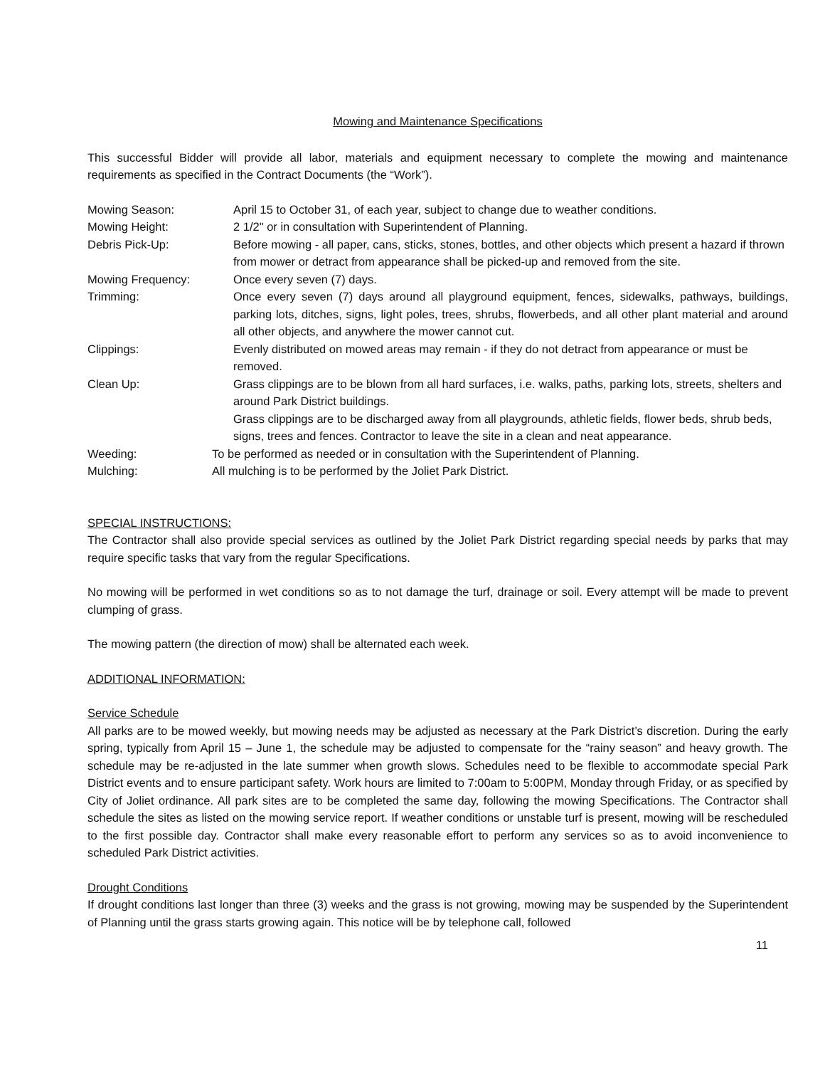Mowing and Maintenance Specifications
This successful Bidder will provide all labor, materials and equipment necessary to complete the mowing and maintenance requirements as specified in the Contract Documents (the “Work”).
Mowing Season: April 15 to October 31, of each year, subject to change due to weather conditions.
Mowing Height: 2 1/2" or in consultation with Superintendent of Planning.
Debris Pick-Up: Before mowing - all paper, cans, sticks, stones, bottles, and other objects which present a hazard if thrown from mower or detract from appearance shall be picked-up and removed from the site.
Mowing Frequency: Once every seven (7) days.
Trimming: Once every seven (7) days around all playground equipment, fences, sidewalks, pathways, buildings, parking lots, ditches, signs, light poles, trees, shrubs, flowerbeds, and all other plant material and around all other objects, and anywhere the mower cannot cut.
Clippings: Evenly distributed on mowed areas may remain - if they do not detract from appearance or must be removed.
Clean Up: Grass clippings are to be blown from all hard surfaces, i.e. walks, paths, parking lots, streets, shelters and around Park District buildings.
Grass clippings are to be discharged away from all playgrounds, athletic fields, flower beds, shrub beds, signs, trees and fences. Contractor to leave the site in a clean and neat appearance.
Weeding: To be performed as needed or in consultation with the Superintendent of Planning.
Mulching: All mulching is to be performed by the Joliet Park District.
SPECIAL INSTRUCTIONS:
The Contractor shall also provide special services as outlined by the Joliet Park District regarding special needs by parks that may require specific tasks that vary from the regular Specifications.
No mowing will be performed in wet conditions so as to not damage the turf, drainage or soil. Every attempt will be made to prevent clumping of grass.
The mowing pattern (the direction of mow) shall be alternated each week.
ADDITIONAL INFORMATION:
Service Schedule
All parks are to be mowed weekly, but mowing needs may be adjusted as necessary at the Park District’s discretion. During the early spring, typically from April 15 – June 1, the schedule may be adjusted to compensate for the “rainy season” and heavy growth. The schedule may be re-adjusted in the late summer when growth slows. Schedules need to be flexible to accommodate special Park District events and to ensure participant safety. Work hours are limited to 7:00am to 5:00PM, Monday through Friday, or as specified by City of Joliet ordinance. All park sites are to be completed the same day, following the mowing Specifications. The Contractor shall schedule the sites as listed on the mowing service report. If weather conditions or unstable turf is present, mowing will be rescheduled to the first possible day. Contractor shall make every reasonable effort to perform any services so as to avoid inconvenience to scheduled Park District activities.
Drought Conditions
If drought conditions last longer than three (3) weeks and the grass is not growing, mowing may be suspended by the Superintendent of Planning until the grass starts growing again. This notice will be by telephone call, followed
11